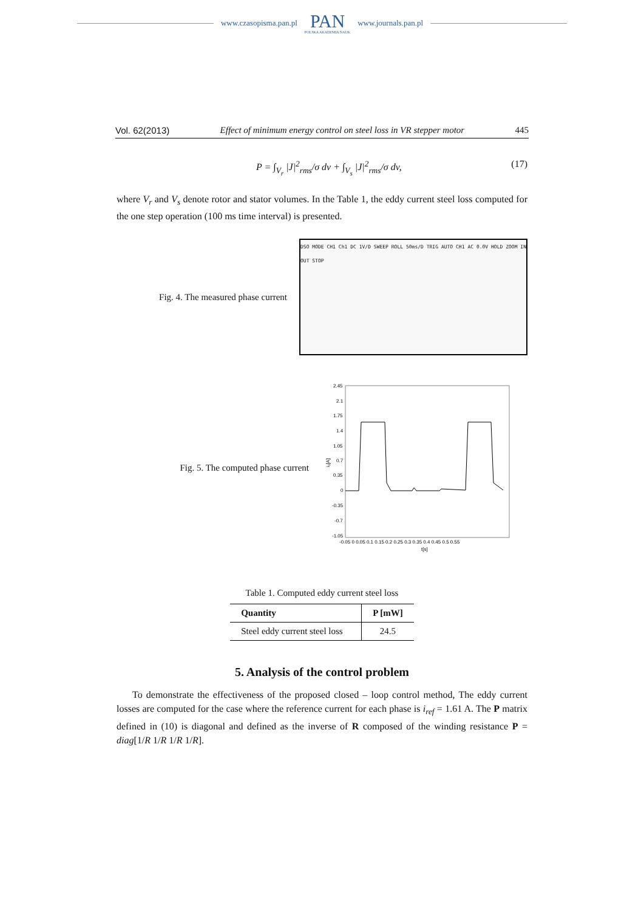www.czasopisma.pan.pl
PAN
POLSKA AKADEMIA NAUK
www.journals.pan.pl
Vol. 62(2013) Effect of minimum energy control on steel loss in VR stepper motor 445
P = ∫<sub>V<sub>r</sub></sub> |J|<sup>2</sup><sub>rms</sub>/σ dv + ∫<sub>V<sub>s</sub></sub> |J|<sup>2</sup><sub>rms</sub>/σ dv, (17)
where V<sub>r</sub> and V<sub>s</sub> denote rotor and stator volumes. In the Table 1, the eddy current steel loss computed for the one step operation (100 ms time interval) is presented.
Fig. 4. The measured phase current
DSO MODE CH1 Ch1 DC 1V/D SWEEP ROLL 50ms/D TRIG AUTO CH1 AC 0.0V HOLD ZOOM IN OUT STOP
Fig. 5. The computed phase current
2.45
2.1
1.75
1.4
1.05
0.7
0.35
0
-0.35
-0.7
-1.05
i₁[A]
-0.05 0 0.05 0.1 0.15 0.2 0.25 0.3 0.35 0.4 0.45 0.5 0.55
t[s]
Table 1. Computed eddy current steel loss
| Quantity | P [mW] |
| --- | --- |
| Steel eddy current steel loss | 24.5 |
5. Analysis of the control problem
To demonstrate the effectiveness of the proposed closed – loop control method, The eddy current losses are computed for the case where the reference current for each phase is i<sub>ref</sub> = 1.61 A. The P matrix defined in (10) is diagonal and defined as the inverse of R composed of the winding resistance P = diag[1/R 1/R 1/R 1/R].